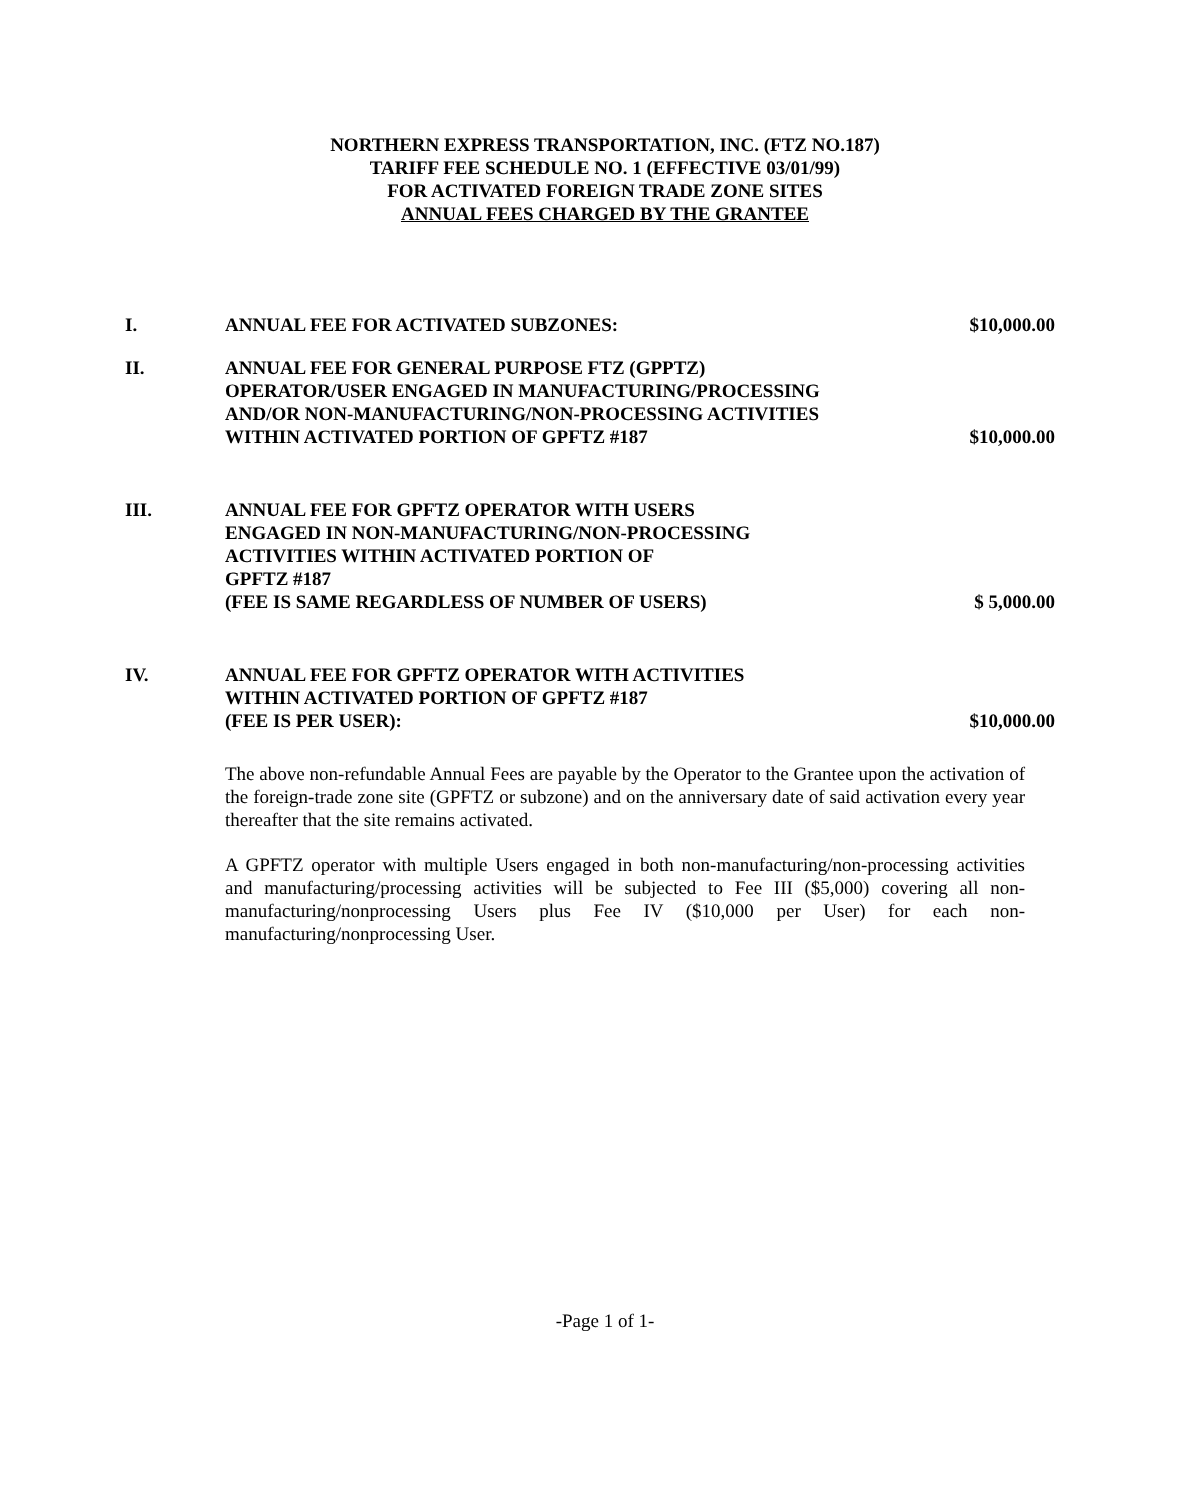NORTHERN EXPRESS TRANSPORTATION, INC. (FTZ NO.187)
TARIFF FEE SCHEDULE NO. 1 (EFFECTIVE 03/01/99)
FOR ACTIVATED FOREIGN TRADE ZONE SITES
ANNUAL FEES CHARGED BY THE GRANTEE
I. ANNUAL FEE FOR ACTIVATED SUBZONES:
$10,000.00
II. ANNUAL FEE FOR GENERAL PURPOSE FTZ (GPPTZ)
OPERATOR/USER ENGAGED IN MANUFACTURING/PROCESSING
AND/OR NON-MANUFACTURING/NON-PROCESSING ACTIVITIES
WITHIN ACTIVATED PORTION OF GPFTZ #187
$10,000.00
III. ANNUAL FEE FOR GPFTZ OPERATOR WITH USERS
ENGAGED IN NON-MANUFACTURING/NON-PROCESSING
ACTIVITIES WITHIN ACTIVATED PORTION OF
GPFTZ #187
(FEE IS SAME REGARDLESS OF NUMBER OF USERS)
$ 5,000.00
IV. ANNUAL FEE FOR GPFTZ OPERATOR WITH ACTIVITIES
WITHIN ACTIVATED PORTION OF GPFTZ #187
(FEE IS PER USER):
$10,000.00
The above non-refundable Annual Fees are payable by the Operator to the Grantee upon the activation of the foreign-trade zone site (GPFTZ or subzone) and on the anniversary date of said activation every year thereafter that the site remains activated.
A GPFTZ operator with multiple Users engaged in both non-manufacturing/non-processing activities and manufacturing/processing activities will be subjected to Fee III ($5,000) covering all non-manufacturing/nonprocessing Users plus Fee IV ($10,000 per User) for each non-manufacturing/nonprocessing User.
-Page 1 of 1-